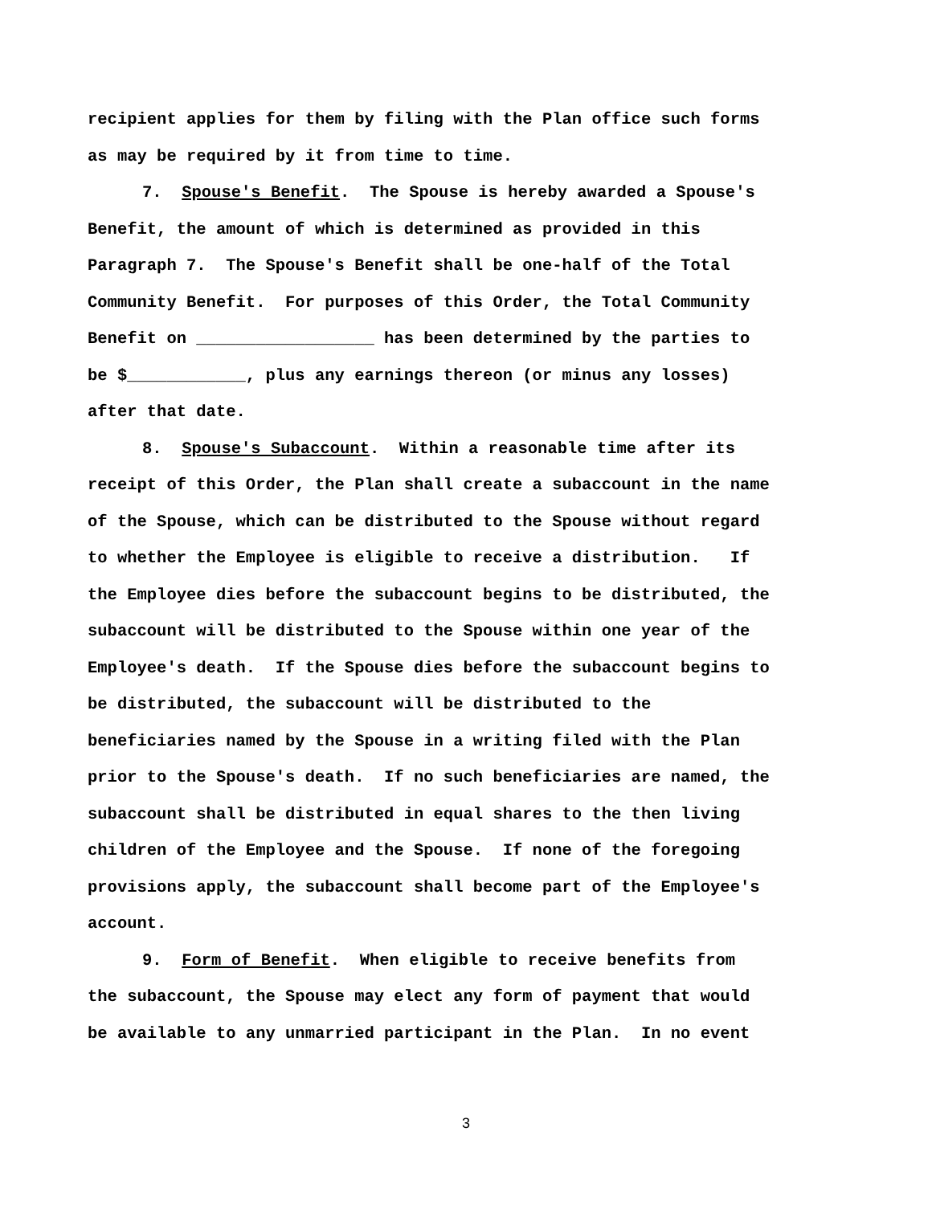recipient applies for them by filing with the Plan office such forms
as may be required by it from time to time.
7. Spouse's Benefit. The Spouse is hereby awarded a Spouse's
Benefit, the amount of which is determined as provided in this
Paragraph 7. The Spouse's Benefit shall be one-half of the Total
Community Benefit. For purposes of this Order, the Total Community
Benefit on __________________ has been determined by the parties to
be $____________, plus any earnings thereon (or minus any losses)
after that date.
8. Spouse's Subaccount. Within a reasonable time after its
receipt of this Order, the Plan shall create a subaccount in the name
of the Spouse, which can be distributed to the Spouse without regard
to whether the Employee is eligible to receive a distribution. If
the Employee dies before the subaccount begins to be distributed, the
subaccount will be distributed to the Spouse within one year of the
Employee's death. If the Spouse dies before the subaccount begins to
be distributed, the subaccount will be distributed to the
beneficiaries named by the Spouse in a writing filed with the Plan
prior to the Spouse's death. If no such beneficiaries are named, the
subaccount shall be distributed in equal shares to the then living
children of the Employee and the Spouse. If none of the foregoing
provisions apply, the subaccount shall become part of the Employee's
account.
9. Form of Benefit. When eligible to receive benefits from
the subaccount, the Spouse may elect any form of payment that would
be available to any unmarried participant in the Plan. In no event
3